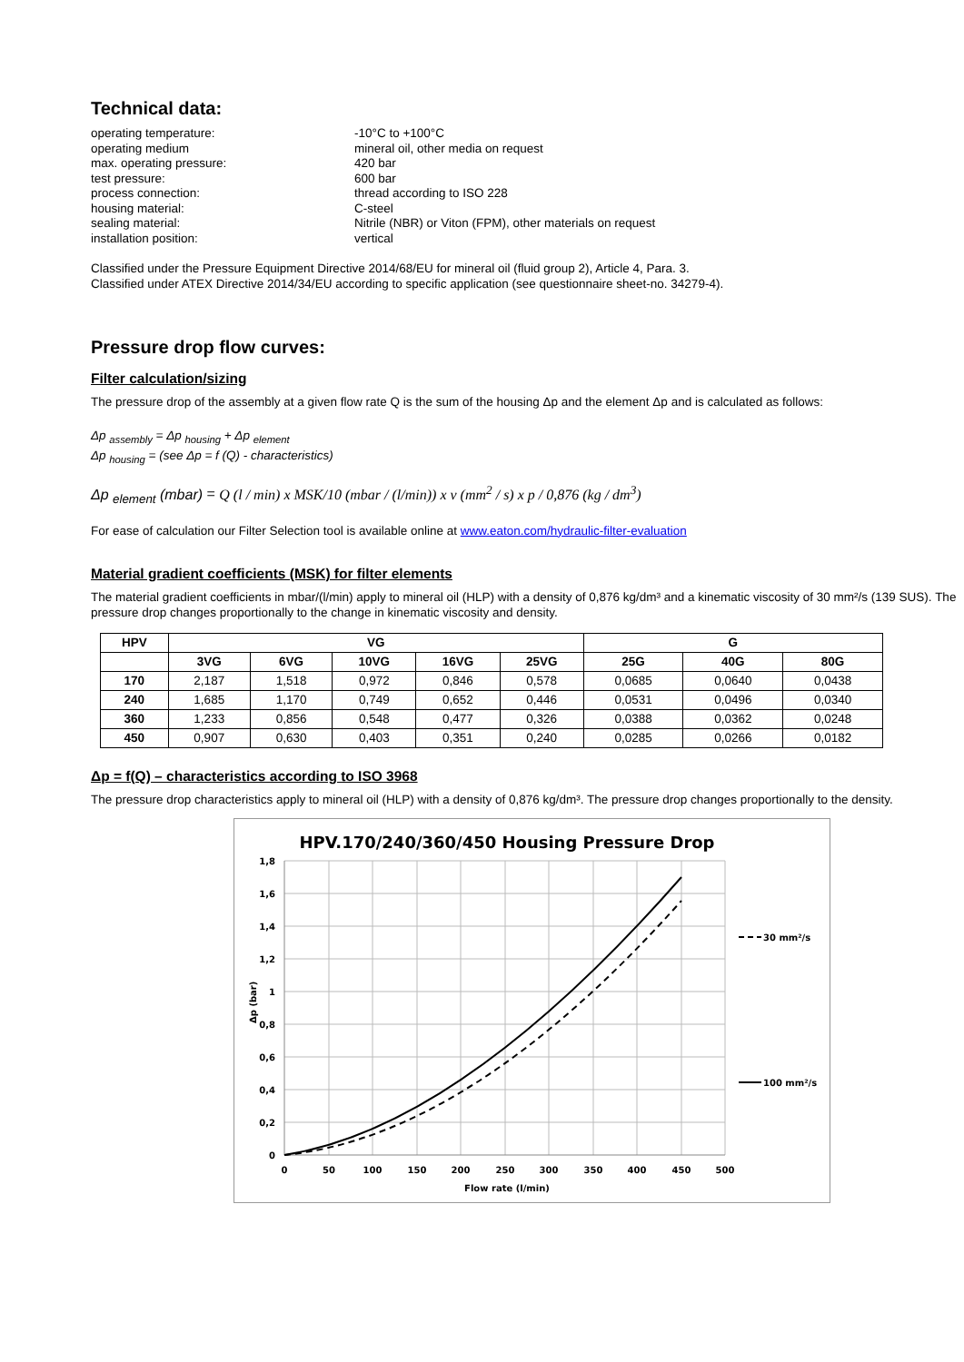Technical data:
operating temperature: -10°C to +100°C operating medium mineral oil, other media on request max. operating pressure: 420 bar test pressure: 600 bar process connection: thread according to ISO 228 housing material: C-steel sealing material: Nitrile (NBR) or Viton (FPM), other materials on request installation position: vertical
Classified under the Pressure Equipment Directive 2014/68/EU for mineral oil (fluid group 2), Article 4, Para. 3.
Classified under ATEX Directive 2014/34/EU according to specific application (see questionnaire sheet-no. 34279-4).
Pressure drop flow curves:
Filter calculation/sizing
The pressure drop of the assembly at a given flow rate Q is the sum of the housing Δp and the element Δp and is calculated as follows:
Δp <sub>assembly</sub> = Δp <sub>housing</sub> + Δp <sub>element</sub>
Δp <sub>housing</sub> = (see Δp = f (Q) - characteristics)
Δp <sub>element</sub> (mbar) = Q (l / min) x MSK/10 (mbar / (l/min)) x ν (mm<sup>2</sup> / s) x p / 0,876 (kg / dm<sup>3</sup>)
For ease of calculation our Filter Selection tool is available online at www.eaton.com/hydraulic-filter-evaluation
Material gradient coefficients (MSK) for filter elements
The material gradient coefficients in mbar/(l/min) apply to mineral oil (HLP) with a density of 0,876 kg/dm³ and a kinematic viscosity of 30 mm²/s (139 SUS). The pressure drop changes proportionally to the change in kinematic viscosity and density.
| HPV | VG | | | | | G | | |
| --- | --- | --- | --- | --- | --- | --- | --- | --- |
| | 3VG | 6VG | 10VG | 16VG | 25VG | 25G | 40G | 80G |
| 170 | 2,187 | 1,518 | 0,972 | 0,846 | 0,578 | 0,0685 | 0,0640 | 0,0438 |
| 240 | 1,685 | 1,170 | 0,749 | 0,652 | 0,446 | 0,0531 | 0,0496 | 0,0340 |
| 360 | 1,233 | 0,856 | 0,548 | 0,477 | 0,326 | 0,0388 | 0,0362 | 0,0248 |
| 450 | 0,907 | 0,630 | 0,403 | 0,351 | 0,240 | 0,0285 | 0,0266 | 0,0182 |
Δp = f(Q) – characteristics according to ISO 3968
The pressure drop characteristics apply to mineral oil (HLP) with a density of 0,876 kg/dm³. The pressure drop changes proportionally to the density.
HPV.170/240/360/450 Housing Pressure Drop
1,8
1,6
1,4
1,2
1
0,8
0,6
0,4
0,2
0
0
50
100
150
200
250
300
350
400
450
500
Flow rate (l/min)
Δp (bar)
30 mm²/s
100 mm²/s